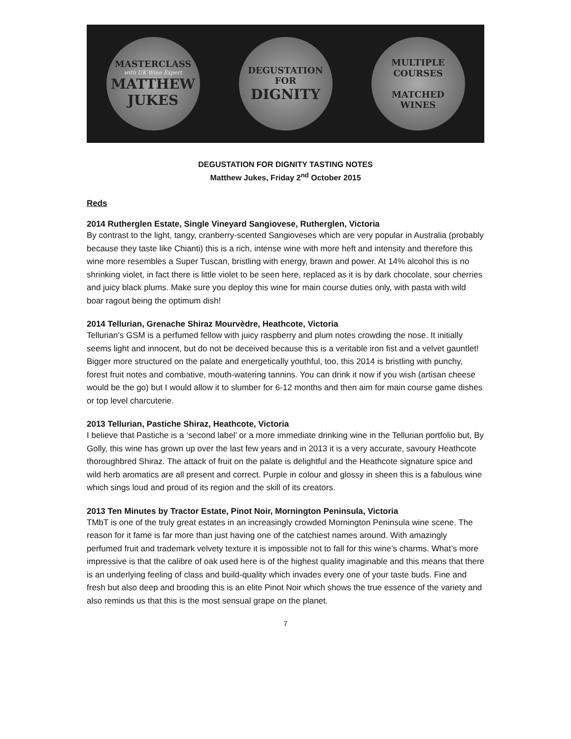MASTERCLASS
with UK Wine Expert
MATTHEW
JUKES
DEGUSTATION
FOR
DIGNITY
MULTIPLE
COURSES
MATCHED
WINES
DEGUSTATION FOR DIGNITY TASTING NOTES
Matthew Jukes, Friday 2<sup>nd</sup> October 2015
Reds
2014 Rutherglen Estate, Single Vineyard Sangiovese, Rutherglen, Victoria
By contrast to the light, tangy, cranberry-scented Sangioveses which are very popular in Australia (probably because they taste like Chianti) this is a rich, intense wine with more heft and intensity and therefore this wine more resembles a Super Tuscan, bristling with energy, brawn and power. At 14% alcohol this is no shrinking violet, in fact there is little violet to be seen here, replaced as it is by dark chocolate, sour cherries and juicy black plums. Make sure you deploy this wine for main course duties only, with pasta with wild boar ragout being the optimum dish!
2014 Tellurian, Grenache Shiraz Mourvèdre, Heathcote, Victoria
Tellurian’s GSM is a perfumed fellow with juicy raspberry and plum notes crowding the nose. It initially seems light and innocent, but do not be deceived because this is a veritable iron fist and a velvet gauntlet! Bigger more structured on the palate and energetically youthful, too, this 2014 is bristling with punchy, forest fruit notes and combative, mouth-watering tannins. You can drink it now if you wish (artisan cheese would be the go) but I would allow it to slumber for 6-12 months and then aim for main course game dishes or top level charcuterie.
2013 Tellurian, Pastiche Shiraz, Heathcote, Victoria
I believe that Pastiche is a ‘second label’ or a more immediate drinking wine in the Tellurian portfolio but, By Golly, this wine has grown up over the last few years and in 2013 it is a very accurate, savoury Heathcote thoroughbred Shiraz. The attack of fruit on the palate is delightful and the Heathcote signature spice and wild herb aromatics are all present and correct. Purple in colour and glossy in sheen this is a fabulous wine which sings loud and proud of its region and the skill of its creators.
2013 Ten Minutes by Tractor Estate, Pinot Noir, Mornington Peninsula, Victoria
TMbT is one of the truly great estates in an increasingly crowded Mornington Peninsula wine scene. The reason for it fame is far more than just having one of the catchiest names around. With amazingly perfumed fruit and trademark velvety texture it is impossible not to fall for this wine’s charms. What’s more impressive is that the calibre of oak used here is of the highest quality imaginable and this means that there is an underlying feeling of class and build-quality which invades every one of your taste buds. Fine and fresh but also deep and brooding this is an elite Pinot Noir which shows the true essence of the variety and also reminds us that this is the most sensual grape on the planet.
7